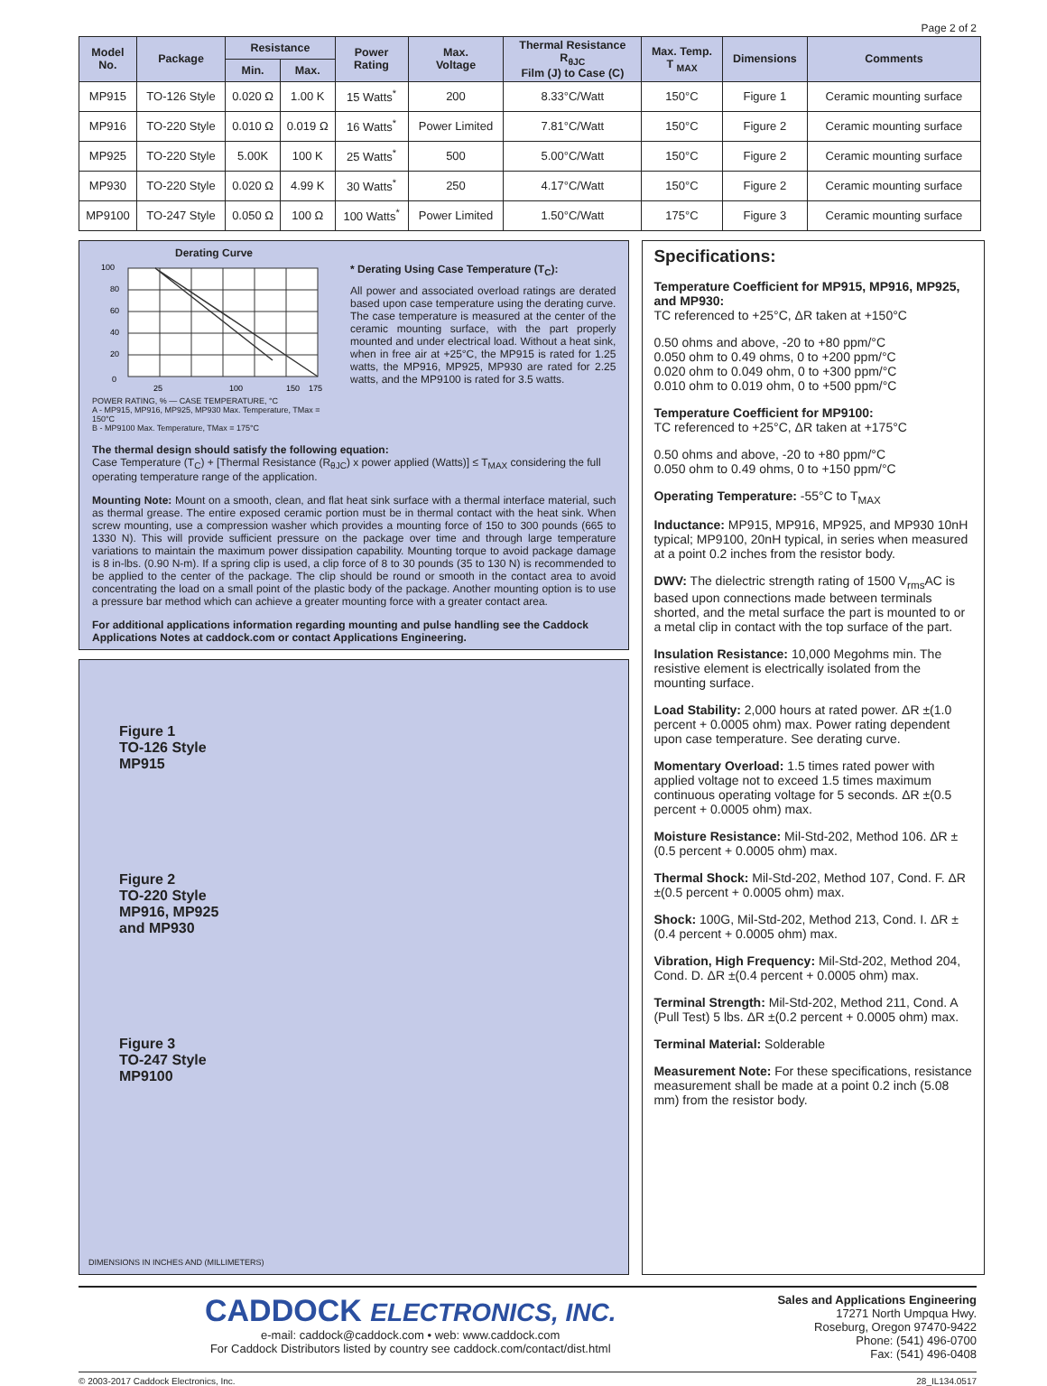Page 2 of 2
| Model No. | Package | Resistance | | Power Rating | Max. Voltage | Thermal Resistance R<sub>θJC</sub> Film (J) to Case (C) | Max. Temp. T <sub>MAX</sub> | Dimensions | Comments |
| --- | --- | --- | --- | --- | --- | --- | --- | --- | --- |
| | | Min. | Max. | | | | | | |
| MP915 | TO-126 Style | 0.020 Ω | 1.00 K | 15 Watts<sup>*</sup> | 200 | 8.33°C/Watt | 150°C | Figure 1 | Ceramic mounting surface |
| MP916 | TO-220 Style | 0.010 Ω | 0.019 Ω | 16 Watts<sup>*</sup> | Power Limited | 7.81°C/Watt | 150°C | Figure 2 | Ceramic mounting surface |
| MP925 | TO-220 Style | 5.00K | 100 K | 25 Watts<sup>*</sup> | 500 | 5.00°C/Watt | 150°C | Figure 2 | Ceramic mounting surface |
| MP930 | TO-220 Style | 0.020 Ω | 4.99 K | 30 Watts<sup>*</sup> | 250 | 4.17°C/Watt | 150°C | Figure 2 | Ceramic mounting surface |
| MP9100 | TO-247 Style | 0.050 Ω | 100 Ω | 100 Watts<sup>*</sup> | Power Limited | 1.50°C/Watt | 175°C | Figure 3 | Ceramic mounting surface |
Derating Curve
100
80
60
40
20
0
25
100
150
175
POWER RATING, % — CASE TEMPERATURE, °C
A - MP915, MP916, MP925, MP930 Max. Temperature, TMax = 150°C
B - MP9100 Max. Temperature, TMax = 175°C
* Derating Using Case Temperature (T<sub>C</sub>):
All power and associated overload ratings are derated based upon case temperature using the derating curve. The case temperature is measured at the center of the ceramic mounting surface, with the part properly mounted and under electrical load. Without a heat sink, when in free air at +25°C, the MP915 is rated for 1.25 watts, the MP916, MP925, MP930 are rated for 2.25 watts, and the MP9100 is rated for 3.5 watts.
The thermal design should satisfy the following equation:
Case Temperature (T<sub>C</sub>) + [Thermal Resistance (R<sub>θJC</sub>) x power applied (Watts)] ≤ T<sub>MAX</sub> considering the full operating temperature range of the application.
Mounting Note: Mount on a smooth, clean, and flat heat sink surface with a thermal interface material, such as thermal grease. The entire exposed ceramic portion must be in thermal contact with the heat sink. When screw mounting, use a compression washer which provides a mounting force of 150 to 300 pounds (665 to 1330 N). This will provide sufficient pressure on the package over time and through large temperature variations to maintain the maximum power dissipation capability. Mounting torque to avoid package damage is 8 in-lbs. (0.90 N-m). If a spring clip is used, a clip force of 8 to 30 pounds (35 to 130 N) is recommended to be applied to the center of the package. The clip should be round or smooth in the contact area to avoid concentrating the load on a small point of the plastic body of the package. Another mounting option is to use a pressure bar method which can achieve a greater mounting force with a greater contact area.
For additional applications information regarding mounting and pulse handling see the Caddock Applications Notes at caddock.com or contact Applications Engineering.
Figure 1
TO-126 Style
MP915
Figure 2
TO-220 Style
MP916, MP925
and MP930
Figure 3
TO-247 Style
MP9100
DIMENSIONS IN INCHES AND (MILLIMETERS)
Specifications:
Temperature Coefficient for MP915, MP916, MP925, and MP930:
TC referenced to +25°C, ΔR taken at +150°C
0.50 ohms and above, -20 to +80 ppm/°C
0.050 ohm to 0.49 ohms, 0 to +200 ppm/°C
0.020 ohm to 0.049 ohm, 0 to +300 ppm/°C
0.010 ohm to 0.019 ohm, 0 to +500 ppm/°C
Temperature Coefficient for MP9100:
TC referenced to +25°C, ΔR taken at +175°C
0.50 ohms and above, -20 to +80 ppm/°C
0.050 ohm to 0.49 ohms, 0 to +150 ppm/°C
Operating Temperature: -55°C to T<sub>MAX</sub>
Inductance: MP915, MP916, MP925, and MP930 10nH typical; MP9100, 20nH typical, in series when measured at a point 0.2 inches from the resistor body.
DWV: The dielectric strength rating of 1500 V<sub>rms</sub>AC is based upon connections made between terminals shorted, and the metal surface the part is mounted to or a metal clip in contact with the top surface of the part.
Insulation Resistance: 10,000 Megohms min. The resistive element is electrically isolated from the mounting surface.
Load Stability: 2,000 hours at rated power. ΔR ±(1.0 percent + 0.0005 ohm) max. Power rating dependent upon case temperature. See derating curve.
Momentary Overload: 1.5 times rated power with applied voltage not to exceed 1.5 times maximum continuous operating voltage for 5 seconds. ΔR ±(0.5 percent + 0.0005 ohm) max.
Moisture Resistance: Mil-Std-202, Method 106. ΔR ±(0.5 percent + 0.0005 ohm) max.
Thermal Shock: Mil-Std-202, Method 107, Cond. F. ΔR ±(0.5 percent + 0.0005 ohm) max.
Shock: 100G, Mil-Std-202, Method 213, Cond. I. ΔR ±(0.4 percent + 0.0005 ohm) max.
Vibration, High Frequency: Mil-Std-202, Method 204, Cond. D. ΔR ±(0.4 percent + 0.0005 ohm) max.
Terminal Strength: Mil-Std-202, Method 211, Cond. A (Pull Test) 5 lbs. ΔR ±(0.2 percent + 0.0005 ohm) max.
Terminal Material: Solderable
Measurement Note: For these specifications, resistance measurement shall be made at a point 0.2 inch (5.08 mm) from the resistor body.
CADDOCK ELECTRONICS, INC.
e-mail: caddock@caddock.com • web: www.caddock.com
For Caddock Distributors listed by country see caddock.com/contact/dist.html
Sales and Applications Engineering
17271 North Umpqua Hwy.
Roseburg, Oregon 97470-9422
Phone: (541) 496-0700
Fax: (541) 496-0408
© 2003-2017 Caddock Electronics, Inc. 28_IL134.0517